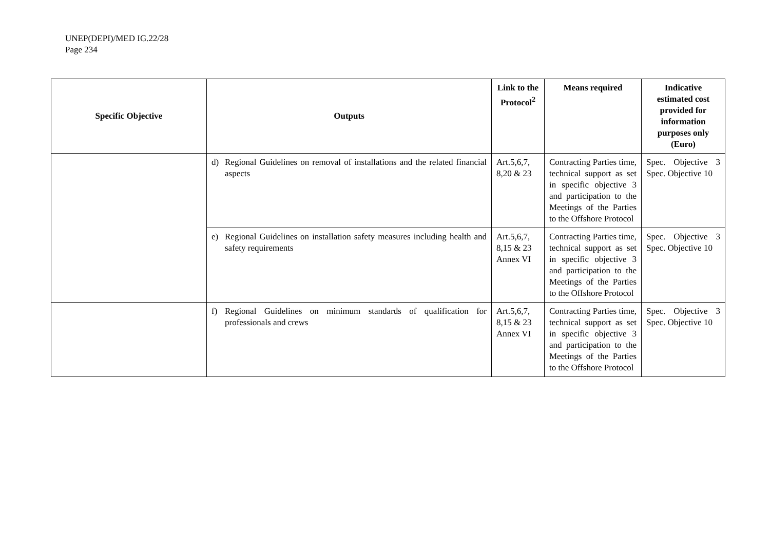UNEP(DEPI)/MED IG.22/28
Page 234
| Specific Objective | Outputs | Link to the Protocol<sup>2</sup> | Means required | Indicative estimated cost provided for information purposes only (Euro) |
| --- | --- | --- | --- | --- |
| | d) Regional Guidelines on removal of installations and the related financial aspects | Art.5,6,7, 8,20 & 23 | Contracting Parties time, technical support as set in specific objective 3 and participation to the Meetings of the Parties to the Offshore Protocol | Spec. Objective 3 Spec. Objective 10 |
| | e) Regional Guidelines on installation safety measures including health and safety requirements | Art.5,6,7, 8,15 & 23 Annex VI | Contracting Parties time, technical support as set in specific objective 3 and participation to the Meetings of the Parties to the Offshore Protocol | Spec. Objective 3 Spec. Objective 10 |
| | f) Regional Guidelines on minimum standards of qualification for professionals and crews | Art.5,6,7, 8,15 & 23 Annex VI | Contracting Parties time, technical support as set in specific objective 3 and participation to the Meetings of the Parties to the Offshore Protocol | Spec. Objective 3 Spec. Objective 10 |